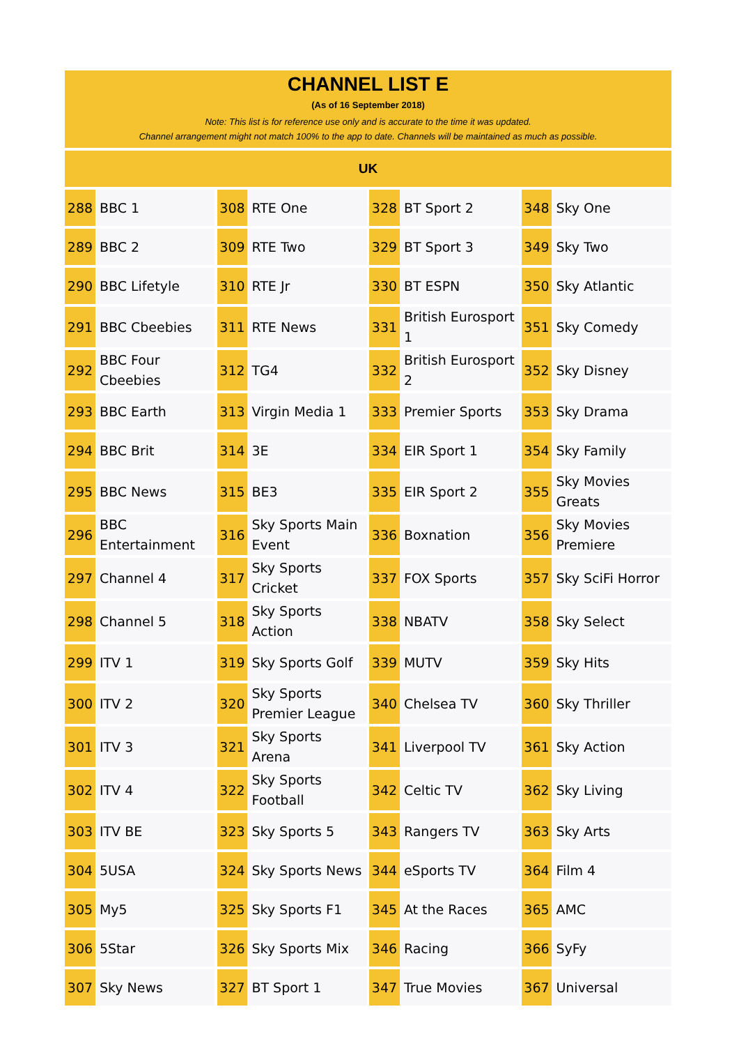CHANNEL LIST E
(As of 16 September 2018)
Note: This list is for reference use only and is accurate to the time it was updated.
Channel arrangement might not match 100% to the app to date. Channels will be maintained as much as possible.
UK
| 288 | BBC 1 | | 308 | RTE One | | 328 | BT Sport 2 | | 348 | Sky One |
| 289 | BBC 2 | | 309 | RTE Two | | 329 | BT Sport 3 | | 349 | Sky Two |
| 290 | BBC Lifetyle | | 310 | RTE Jr | | 330 | BT ESPN | | 350 | Sky Atlantic |
| 291 | BBC Cbeebies | | 311 | RTE News | | 331 | British Eurosport 1 | | 351 | Sky Comedy |
| 292 | BBC Four Cbeebies | | 312 | TG4 | | 332 | British Eurosport 2 | | 352 | Sky Disney |
| 293 | BBC Earth | | 313 | Virgin Media 1 | | 333 | Premier Sports | | 353 | Sky Drama |
| 294 | BBC Brit | | 314 | 3E | | 334 | EIR Sport 1 | | 354 | Sky Family |
| 295 | BBC News | | 315 | BE3 | | 335 | EIR Sport 2 | | 355 | Sky Movies Greats |
| 296 | BBC Entertainment | | 316 | Sky Sports Main Event | | 336 | Boxnation | | 356 | Sky Movies Premiere |
| 297 | Channel 4 | | 317 | Sky Sports Cricket | | 337 | FOX Sports | | 357 | Sky SciFi Horror |
| 298 | Channel 5 | | 318 | Sky Sports Action | | 338 | NBATV | | 358 | Sky Select |
| 299 | ITV 1 | | 319 | Sky Sports Golf | | 339 | MUTV | | 359 | Sky Hits |
| 300 | ITV 2 | | 320 | Sky Sports Premier League | | 340 | Chelsea TV | | 360 | Sky Thriller |
| 301 | ITV 3 | | 321 | Sky Sports Arena | | 341 | Liverpool TV | | 361 | Sky Action |
| 302 | ITV 4 | | 322 | Sky Sports Football | | 342 | Celtic TV | | 362 | Sky Living |
| 303 | ITV BE | | 323 | Sky Sports 5 | | 343 | Rangers TV | | 363 | Sky Arts |
| 304 | 5USA | | 324 | Sky Sports News | | 344 | eSports TV | | 364 | Film 4 |
| 305 | My5 | | 325 | Sky Sports F1 | | 345 | At the Races | | 365 | AMC |
| 306 | 5Star | | 326 | Sky Sports Mix | | 346 | Racing | | 366 | SyFy |
| 307 | Sky News | | 327 | BT Sport 1 | | 347 | True Movies | | 367 | Universal |